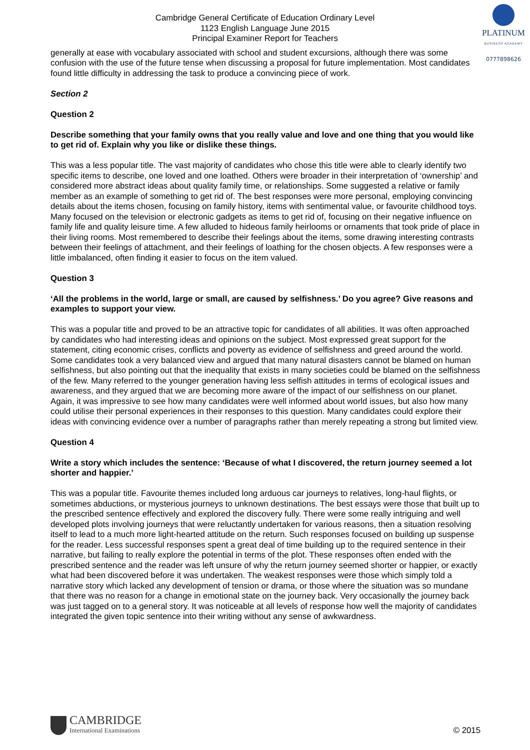Cambridge General Certificate of Education Ordinary Level
1123 English Language June 2015
Principal Examiner Report for Teachers
PLATINUM
BUSINESS ACADEMY
0777898626
generally at ease with vocabulary associated with school and student excursions, although there was some confusion with the use of the future tense when discussing a proposal for future implementation. Most candidates found little difficulty in addressing the task to produce a convincing piece of work.
Section 2
Question 2
Describe something that your family owns that you really value and love and one thing that you would like to get rid of. Explain why you like or dislike these things.
This was a less popular title. The vast majority of candidates who chose this title were able to clearly identify two specific items to describe, one loved and one loathed. Others were broader in their interpretation of ‘ownership’ and considered more abstract ideas about quality family time, or relationships. Some suggested a relative or family member as an example of something to get rid of. The best responses were more personal, employing convincing details about the items chosen, focusing on family history, items with sentimental value, or favourite childhood toys. Many focused on the television or electronic gadgets as items to get rid of, focusing on their negative influence on family life and quality leisure time. A few alluded to hideous family heirlooms or ornaments that took pride of place in their living rooms. Most remembered to describe their feelings about the items, some drawing interesting contrasts between their feelings of attachment, and their feelings of loathing for the chosen objects. A few responses were a little imbalanced, often finding it easier to focus on the item valued.
Question 3
‘All the problems in the world, large or small, are caused by selfishness.’ Do you agree? Give reasons and examples to support your view.
This was a popular title and proved to be an attractive topic for candidates of all abilities. It was often approached by candidates who had interesting ideas and opinions on the subject. Most expressed great support for the statement, citing economic crises, conflicts and poverty as evidence of selfishness and greed around the world. Some candidates took a very balanced view and argued that many natural disasters cannot be blamed on human selfishness, but also pointing out that the inequality that exists in many societies could be blamed on the selfishness of the few. Many referred to the younger generation having less selfish attitudes in terms of ecological issues and awareness, and they argued that we are becoming more aware of the impact of our selfishness on our planet. Again, it was impressive to see how many candidates were well informed about world issues, but also how many could utilise their personal experiences in their responses to this question. Many candidates could explore their ideas with convincing evidence over a number of paragraphs rather than merely repeating a strong but limited view.
Question 4
Write a story which includes the sentence: ‘Because of what I discovered, the return journey seemed a lot shorter and happier.’
This was a popular title. Favourite themes included long arduous car journeys to relatives, long-haul flights, or sometimes abductions, or mysterious journeys to unknown destinations. The best essays were those that built up to the prescribed sentence effectively and explored the discovery fully. There were some really intriguing and well developed plots involving journeys that were reluctantly undertaken for various reasons, then a situation resolving itself to lead to a much more light-hearted attitude on the return. Such responses focused on building up suspense for the reader. Less successful responses spent a great deal of time building up to the required sentence in their narrative, but failing to really explore the potential in terms of the plot. These responses often ended with the prescribed sentence and the reader was left unsure of why the return journey seemed shorter or happier, or exactly what had been discovered before it was undertaken. The weakest responses were those which simply told a narrative story which lacked any development of tension or drama, or those where the situation was so mundane that there was no reason for a change in emotional state on the journey back. Very occasionally the journey back was just tagged on to a general story. It was noticeable at all levels of response how well the majority of candidates integrated the given topic sentence into their writing without any sense of awkwardness.
CAMBRIDGE
International Examinations
© 2015